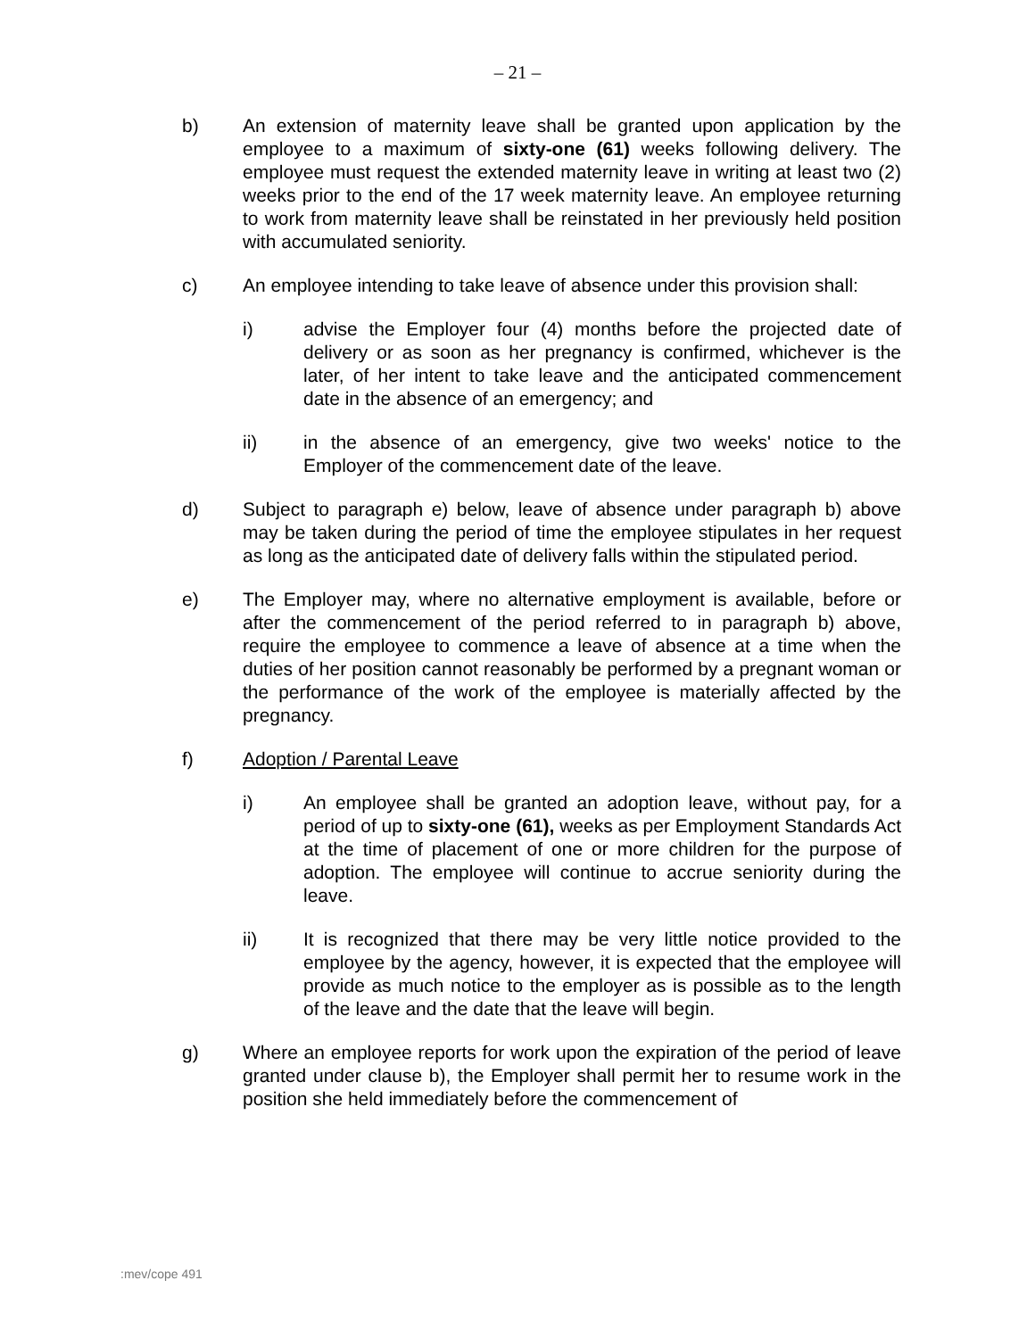– 21 –
b) An extension of maternity leave shall be granted upon application by the employee to a maximum of sixty-one (61) weeks following delivery. The employee must request the extended maternity leave in writing at least two (2) weeks prior to the end of the 17 week maternity leave. An employee returning to work from maternity leave shall be reinstated in her previously held position with accumulated seniority.
c) An employee intending to take leave of absence under this provision shall:
i) advise the Employer four (4) months before the projected date of delivery or as soon as her pregnancy is confirmed, whichever is the later, of her intent to take leave and the anticipated commencement date in the absence of an emergency; and
ii) in the absence of an emergency, give two weeks' notice to the Employer of the commencement date of the leave.
d) Subject to paragraph e) below, leave of absence under paragraph b) above may be taken during the period of time the employee stipulates in her request as long as the anticipated date of delivery falls within the stipulated period.
e) The Employer may, where no alternative employment is available, before or after the commencement of the period referred to in paragraph b) above, require the employee to commence a leave of absence at a time when the duties of her position cannot reasonably be performed by a pregnant woman or the performance of the work of the employee is materially affected by the pregnancy.
f) Adoption / Parental Leave
i) An employee shall be granted an adoption leave, without pay, for a period of up to sixty-one (61), weeks as per Employment Standards Act at the time of placement of one or more children for the purpose of adoption. The employee will continue to accrue seniority during the leave.
ii) It is recognized that there may be very little notice provided to the employee by the agency, however, it is expected that the employee will provide as much notice to the employer as is possible as to the length of the leave and the date that the leave will begin.
g) Where an employee reports for work upon the expiration of the period of leave granted under clause b), the Employer shall permit her to resume work in the position she held immediately before the commencement of
:mev/cope 491